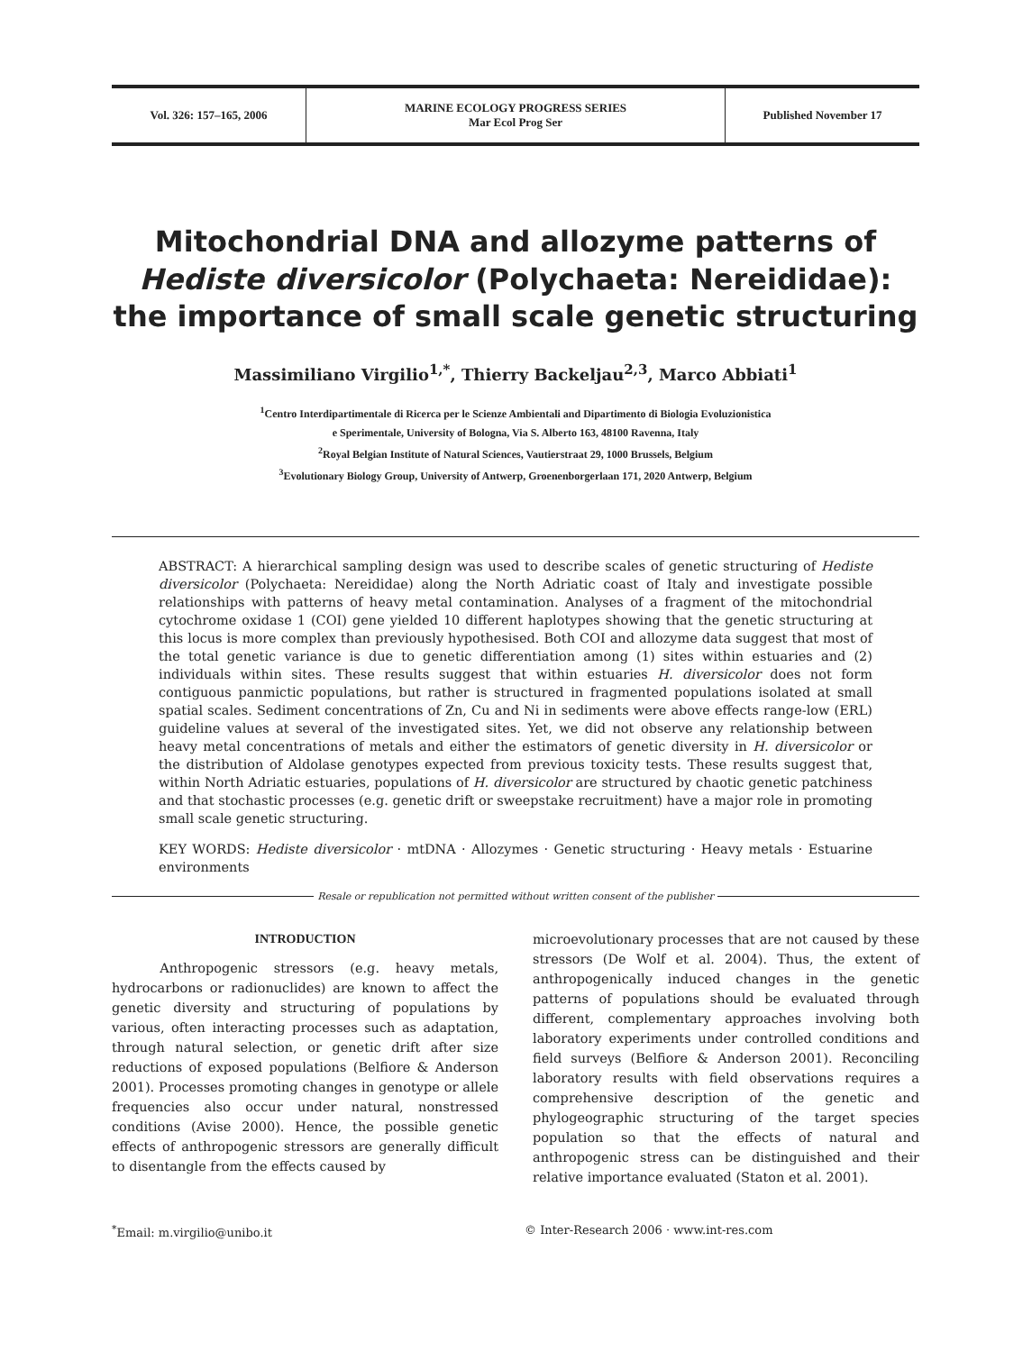Vol. 326: 157–165, 2006
MARINE ECOLOGY PROGRESS SERIES
Mar Ecol Prog Ser
Published November 17
Mitochondrial DNA and allozyme patterns of
Hediste diversicolor (Polychaeta: Nereididae):
the importance of small scale genetic structuring
Massimiliano Virgilio<sup>1,*</sup>, Thierry Backeljau<sup>2,3</sup>, Marco Abbiati<sup>1</sup>
<sup>1</sup> Centro Interdipartimentale di Ricerca per le Scienze Ambientali and Dipartimento di Biologia Evoluzionistica
e Sperimentale, University of Bologna, Via S. Alberto 163, 48100 Ravenna, Italy
<sup>2</sup> Royal Belgian Institute of Natural Sciences, Vautierstraat 29, 1000 Brussels, Belgium
<sup>3</sup> Evolutionary Biology Group, University of Antwerp, Groenenborgerlaan 171, 2020 Antwerp, Belgium
ABSTRACT: A hierarchical sampling design was used to describe scales of genetic structuring of Hediste diversicolor (Polychaeta: Nereididae) along the North Adriatic coast of Italy and investigate possible relationships with patterns of heavy metal contamination. Analyses of a fragment of the mitochondrial cytochrome oxidase 1 (COI) gene yielded 10 different haplotypes showing that the genetic structuring at this locus is more complex than previously hypothesised. Both COI and allozyme data suggest that most of the total genetic variance is due to genetic differentiation among (1) sites within estuaries and (2) individuals within sites. These results suggest that within estuaries H. diversicolor does not form contiguous panmictic populations, but rather is structured in fragmented populations isolated at small spatial scales. Sediment concentrations of Zn, Cu and Ni in sediments were above effects range-low (ERL) guideline values at several of the investigated sites. Yet, we did not observe any relationship between heavy metal concentrations of metals and either the estimators of genetic diversity in H. diversicolor or the distribution of Aldolase genotypes expected from previous toxicity tests. These results suggest that, within North Adriatic estuaries, populations of H. diversicolor are structured by chaotic genetic patchiness and that stochastic processes (e.g. genetic drift or sweepstake recruitment) have a major role in promoting small scale genetic structuring.
KEY WORDS: Hediste diversicolor · mtDNA · Allozymes · Genetic structuring · Heavy metals · Estuarine environments
Resale or republication not permitted without written consent of the publisher
INTRODUCTION
Anthropogenic stressors (e.g. heavy metals, hydrocarbons or radionuclides) are known to affect the genetic diversity and structuring of populations by various, often interacting processes such as adaptation, through natural selection, or genetic drift after size reductions of exposed populations (Belfiore & Anderson 2001). Processes promoting changes in genotype or allele frequencies also occur under natural, nonstressed conditions (Avise 2000). Hence, the possible genetic effects of anthropogenic stressors are generally difficult to disentangle from the effects caused by
microevolutionary processes that are not caused by these stressors (De Wolf et al. 2004). Thus, the extent of anthropogenically induced changes in the genetic patterns of populations should be evaluated through different, complementary approaches involving both laboratory experiments under controlled conditions and field surveys (Belfiore & Anderson 2001). Reconciling laboratory results with field observations requires a comprehensive description of the genetic and phylogeographic structuring of the target species population so that the effects of natural and anthropogenic stress can be distinguished and their relative importance evaluated (Staton et al. 2001).
<sup>*</sup> Email: m.virgilio@unibo.it © Inter-Research 2006 · www.int-res.com